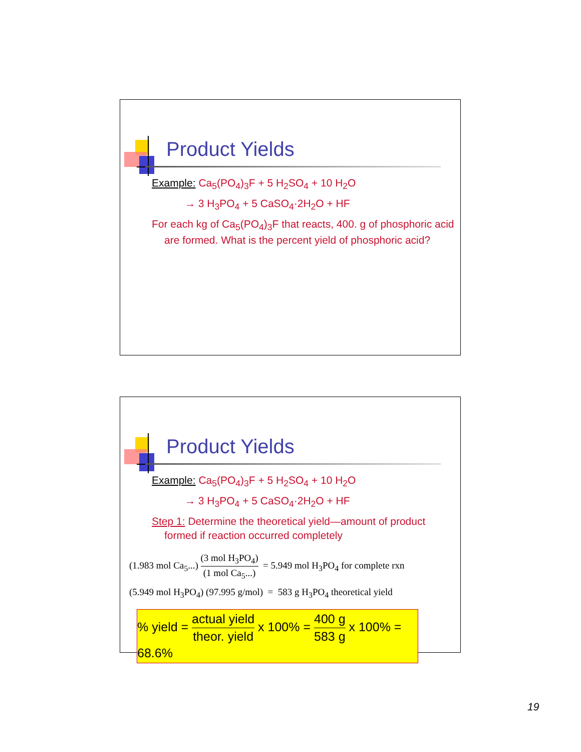Product Yields
Example: Ca<sub>5</sub>(PO<sub>4</sub>)<sub>3</sub>F + 5 H<sub>2</sub>SO<sub>4</sub> + 10 H<sub>2</sub>O
→ 3 H<sub>3</sub>PO<sub>4</sub> + 5 CaSO<sub>4</sub>·2H<sub>2</sub>O + HF
For each kg of Ca<sub>5</sub>(PO<sub>4</sub>)<sub>3</sub>F that reacts, 400. g of phosphoric acid are formed. What is the percent yield of phosphoric acid?
Product Yields
Example: Ca<sub>5</sub>(PO<sub>4</sub>)<sub>3</sub>F + 5 H<sub>2</sub>SO<sub>4</sub> + 10 H<sub>2</sub>O
→ 3 H<sub>3</sub>PO<sub>4</sub> + 5 CaSO<sub>4</sub>·2H<sub>2</sub>O + HF
Step 1: Determine the theoretical yield—amount of product formed if reaction occurred completely
(1.983 mol Ca<sub>5</sub>...) (3 mol H<sub>3</sub>PO<sub>4</sub>) (1 mol Ca<sub>5</sub>...) = 5.949 mol H<sub>3</sub>PO<sub>4</sub> for complete rxn
(5.949 mol H<sub>3</sub>PO<sub>4</sub>) (97.995 g/mol) = 583 g H<sub>3</sub>PO<sub>4</sub> theoretical yield
% yield = actual yield theor. yield x 100% = 400 g 583 g x 100% = 68.6%
19